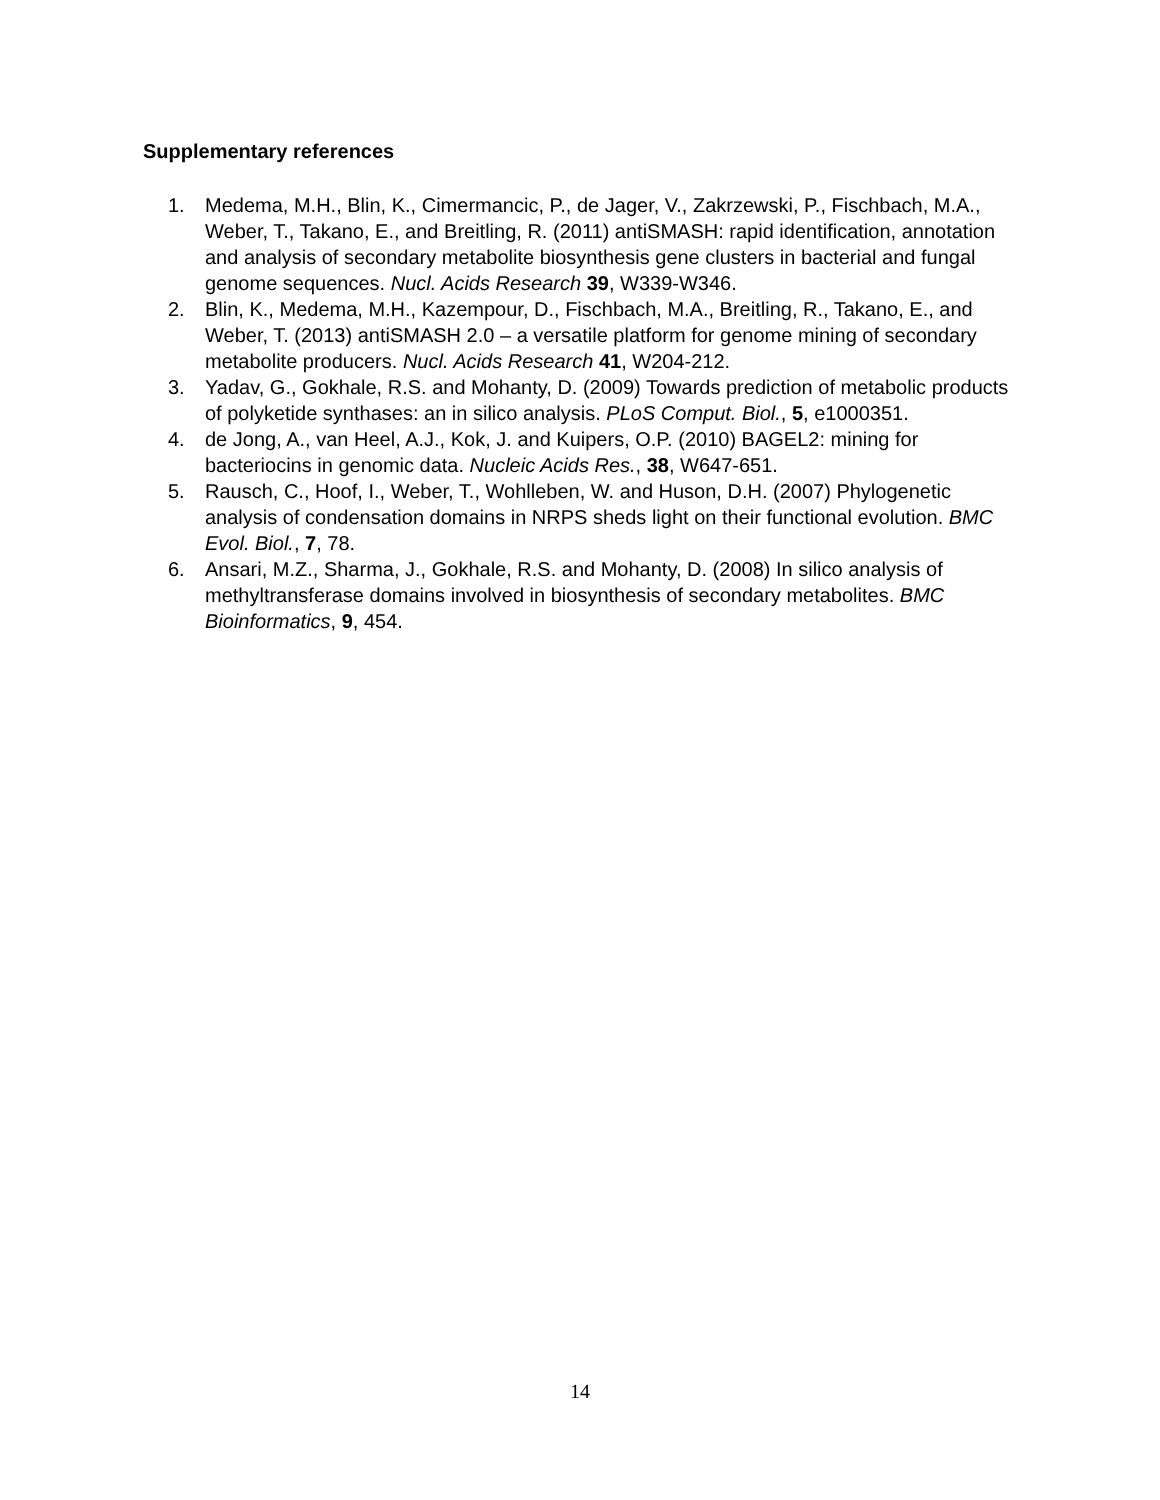Supplementary references
1. Medema, M.H., Blin, K., Cimermancic, P., de Jager, V., Zakrzewski, P., Fischbach, M.A., Weber, T., Takano, E., and Breitling, R. (2011) antiSMASH: rapid identification, annotation and analysis of secondary metabolite biosynthesis gene clusters in bacterial and fungal genome sequences. Nucl. Acids Research 39, W339-W346.
2. Blin, K., Medema, M.H., Kazempour, D., Fischbach, M.A., Breitling, R., Takano, E., and Weber, T. (2013) antiSMASH 2.0 – a versatile platform for genome mining of secondary metabolite producers. Nucl. Acids Research 41, W204-212.
3. Yadav, G., Gokhale, R.S. and Mohanty, D. (2009) Towards prediction of metabolic products of polyketide synthases: an in silico analysis. PLoS Comput. Biol., 5, e1000351.
4. de Jong, A., van Heel, A.J., Kok, J. and Kuipers, O.P. (2010) BAGEL2: mining for bacteriocins in genomic data. Nucleic Acids Res., 38, W647-651.
5. Rausch, C., Hoof, I., Weber, T., Wohlleben, W. and Huson, D.H. (2007) Phylogenetic analysis of condensation domains in NRPS sheds light on their functional evolution. BMC Evol. Biol., 7, 78.
6. Ansari, M.Z., Sharma, J., Gokhale, R.S. and Mohanty, D. (2008) In silico analysis of methyltransferase domains involved in biosynthesis of secondary metabolites. BMC Bioinformatics, 9, 454.
14